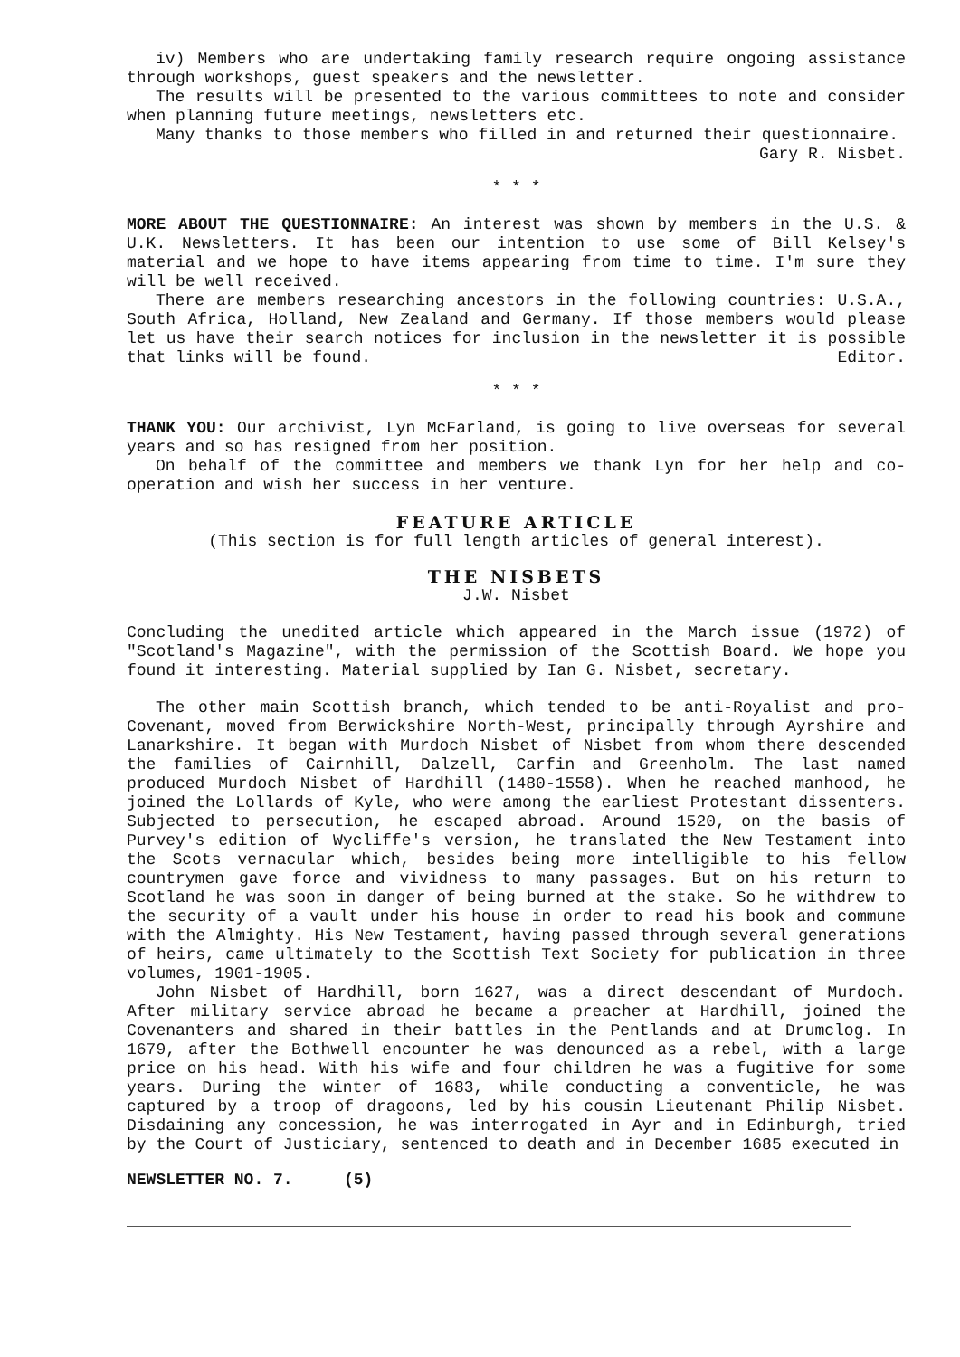iv) Members who are undertaking family research require ongoing assistance through workshops, guest speakers and the newsletter.
The results will be presented to the various committees to note and consider when planning future meetings, newsletters etc.
Many thanks to those members who filled in and returned their questionnaire.
Gary R. Nisbet.
* * *
MORE ABOUT THE QUESTIONNAIRE: An interest was shown by members in the U.S. & U.K. Newsletters. It has been our intention to use some of Bill Kelsey's material and we hope to have items appearing from time to time. I'm sure they will be well received.
There are members researching ancestors in the following countries: U.S.A., South Africa, Holland, New Zealand and Germany. If those members would please let us have their search notices for inclusion in the newsletter it is possible that links will be found. Editor.
* * *
THANK YOU: Our archivist, Lyn McFarland, is going to live overseas for several years and so has resigned from her position.
On behalf of the committee and members we thank Lyn for her help and co-operation and wish her success in her venture.
FEATURE ARTICLE
(This section is for full length articles of general interest).
THE NISBETS
J.W. Nisbet
Concluding the unedited article which appeared in the March issue (1972) of "Scotland's Magazine", with the permission of the Scottish Board. We hope you found it interesting. Material supplied by Ian G. Nisbet, secretary.
The other main Scottish branch, which tended to be anti-Royalist and pro-Covenant, moved from Berwickshire North-West, principally through Ayrshire and Lanarkshire. It began with Murdoch Nisbet of Nisbet from whom there descended the families of Cairnhill, Dalzell, Carfin and Greenholm. The last named produced Murdoch Nisbet of Hardhill (1480-1558). When he reached manhood, he joined the Lollards of Kyle, who were among the earliest Protestant dissenters. Subjected to persecution, he escaped abroad. Around 1520, on the basis of Purvey's edition of Wycliffe's version, he translated the New Testament into the Scots vernacular which, besides being more intelligible to his fellow countrymen gave force and vividness to many passages. But on his return to Scotland he was soon in danger of being burned at the stake. So he withdrew to the security of a vault under his house in order to read his book and commune with the Almighty. His New Testament, having passed through several generations of heirs, came ultimately to the Scottish Text Society for publication in three volumes, 1901-1905.
John Nisbet of Hardhill, born 1627, was a direct descendant of Murdoch. After military service abroad he became a preacher at Hardhill, joined the Covenanters and shared in their battles in the Pentlands and at Drumclog. In 1679, after the Bothwell encounter he was denounced as a rebel, with a large price on his head. With his wife and four children he was a fugitive for some years. During the winter of 1683, while conducting a conventicle, he was captured by a troop of dragoons, led by his cousin Lieutenant Philip Nisbet. Disdaining any concession, he was interrogated in Ayr and in Edinburgh, tried by the Court of Justiciary, sentenced to death and in December 1685 executed in
NEWSLETTER NO. 7. (5)